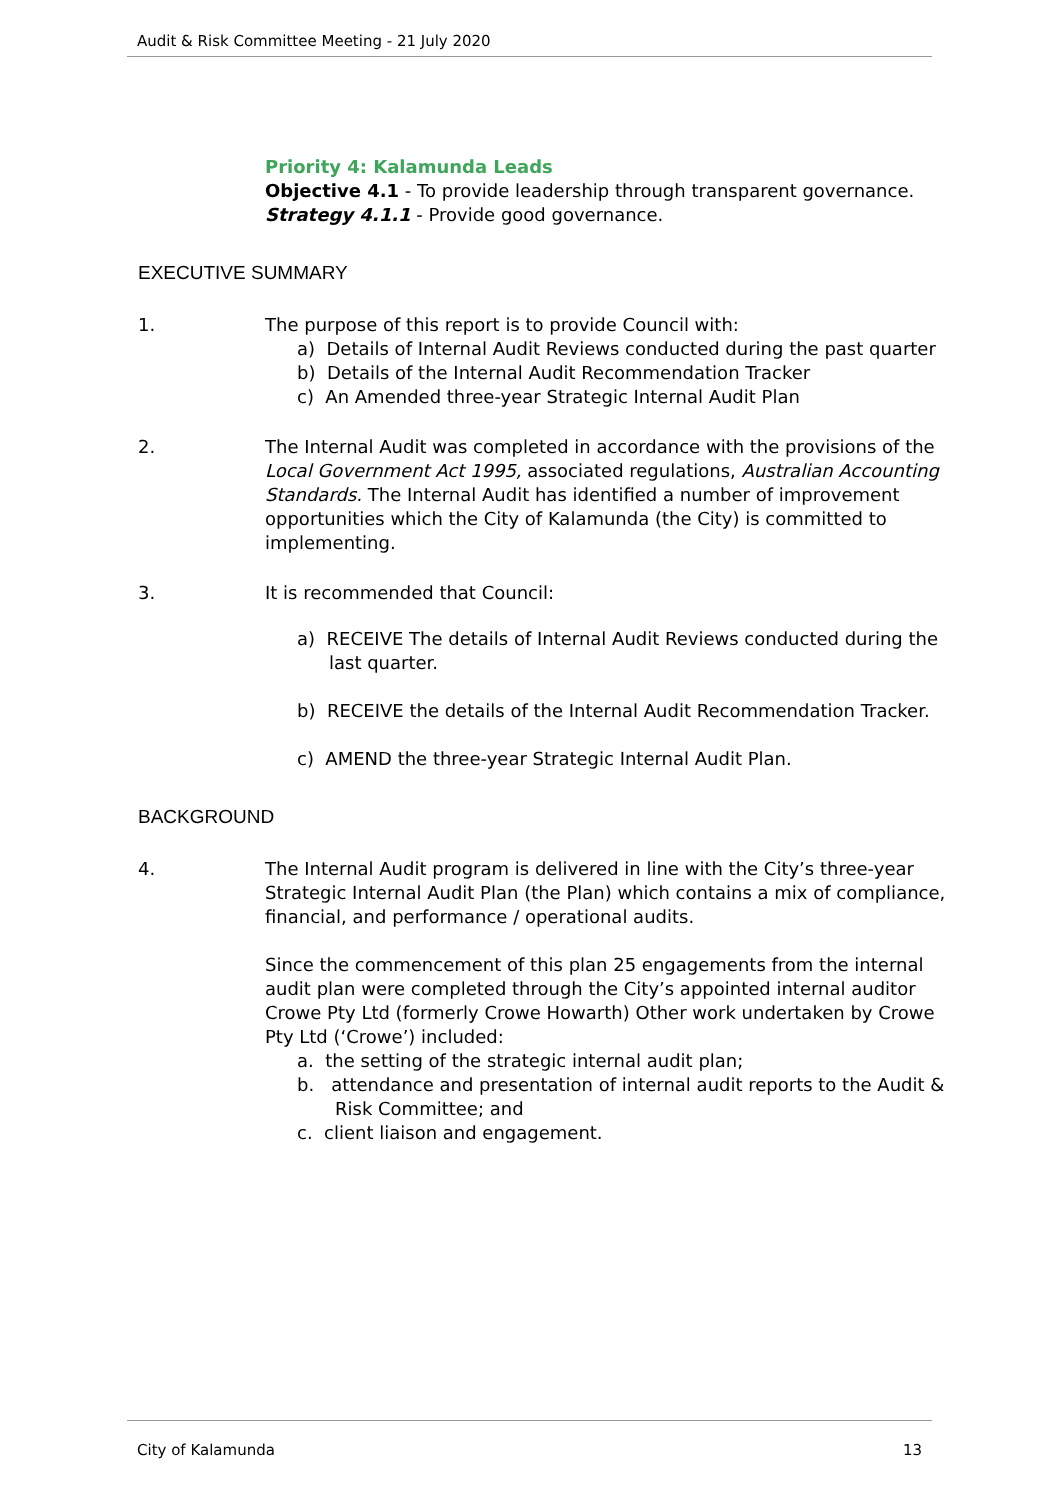Audit & Risk Committee Meeting - 21 July 2020
Priority 4: Kalamunda Leads
Objective 4.1 - To provide leadership through transparent governance.
Strategy 4.1.1 - Provide good governance.
EXECUTIVE SUMMARY
1. The purpose of this report is to provide Council with:
a) Details of Internal Audit Reviews conducted during the past quarter
b) Details of the Internal Audit Recommendation Tracker
c) An Amended three-year Strategic Internal Audit Plan
2. The Internal Audit was completed in accordance with the provisions of the Local Government Act 1995, associated regulations, Australian Accounting Standards. The Internal Audit has identified a number of improvement opportunities which the City of Kalamunda (the City) is committed to implementing.
3. It is recommended that Council:
a) RECEIVE The details of Internal Audit Reviews conducted during the last quarter.
b) RECEIVE the details of the Internal Audit Recommendation Tracker.
c) AMEND the three-year Strategic Internal Audit Plan.
BACKGROUND
4. The Internal Audit program is delivered in line with the City’s three-year Strategic Internal Audit Plan (the Plan) which contains a mix of compliance, financial, and performance / operational audits.
Since the commencement of this plan 25 engagements from the internal audit plan were completed through the City’s appointed internal auditor Crowe Pty Ltd (formerly Crowe Howarth) Other work undertaken by Crowe Pty Ltd (‘Crowe’) included:
a. the setting of the strategic internal audit plan;
b. attendance and presentation of internal audit reports to the Audit & Risk Committee; and
c. client liaison and engagement.
City of Kalamunda 13